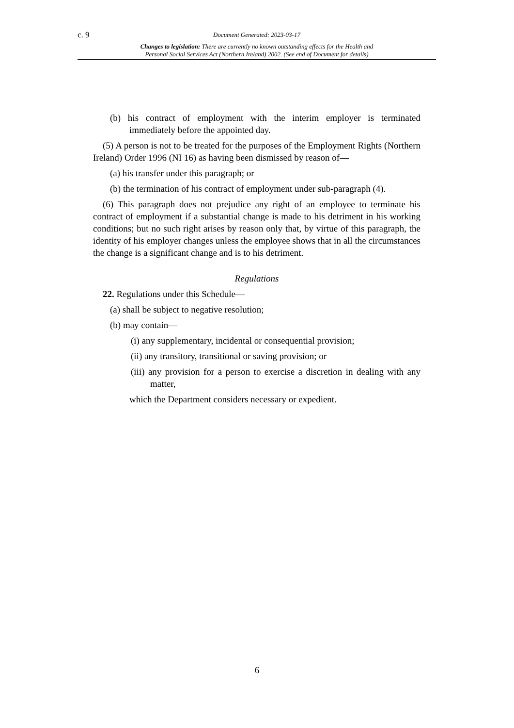c. 9 Document Generated: 2023-03-17
Changes to legislation: There are currently no known outstanding effects for the Health and
Personal Social Services Act (Northern Ireland) 2002. (See end of Document for details)
(b) his contract of employment with the interim employer is terminated immediately before the appointed day.
(5) A person is not to be treated for the purposes of the Employment Rights (Northern Ireland) Order 1996 (NI 16) as having been dismissed by reason of—
(a) his transfer under this paragraph; or
(b) the termination of his contract of employment under sub-paragraph (4).
(6) This paragraph does not prejudice any right of an employee to terminate his contract of employment if a substantial change is made to his detriment in his working conditions; but no such right arises by reason only that, by virtue of this paragraph, the identity of his employer changes unless the employee shows that in all the circumstances the change is a significant change and is to his detriment.
Regulations
22. Regulations under this Schedule—
(a) shall be subject to negative resolution;
(b) may contain—
(i) any supplementary, incidental or consequential provision;
(ii) any transitory, transitional or saving provision; or
(iii) any provision for a person to exercise a discretion in dealing with any matter,
which the Department considers necessary or expedient.
6